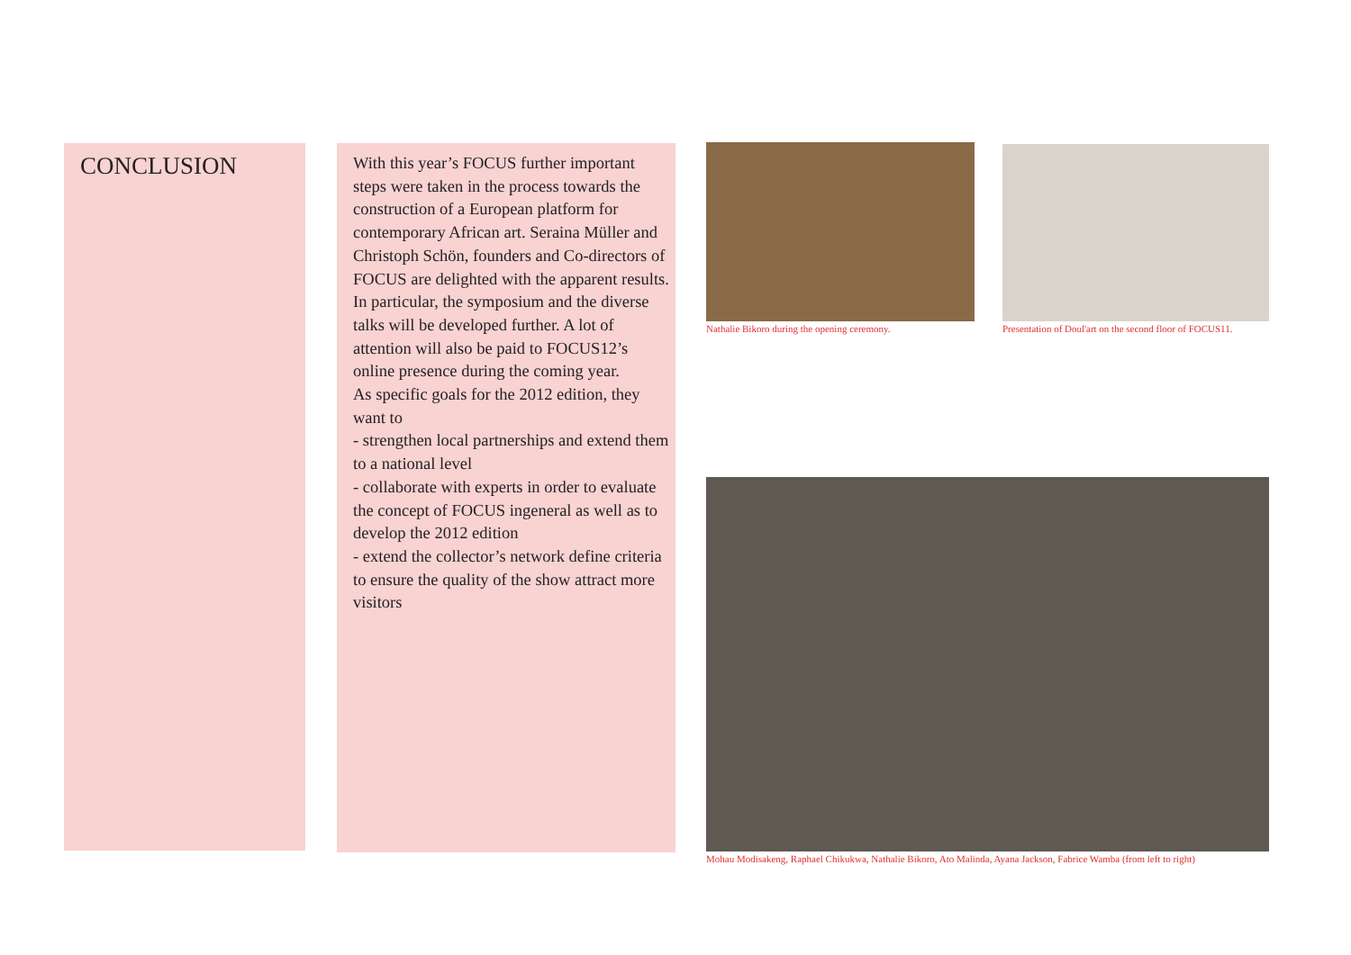CONCLUSION
With this year’s FOCUS further important steps were taken in the process towards the construction of a European platform for contemporary African art. Seraina Müller and Christoph Schön, founders and Co-directors of FOCUS are delighted with the apparent results. In particular, the symposium and the diverse talks will be developed further. A lot of attention will also be paid to FOCUS12’s online presence during the coming year.
As specific goals for the 2012 edition, they want to
- strengthen local partnerships and extend them to a national level
- collaborate with experts in order to evaluate the concept of FOCUS ingeneral as well as to develop the 2012 edition
- extend the collector’s network define criteria to ensure the quality of the show attract more visitors
Nathalie Bikoro during the opening ceremony.
Presentation of Doul'art on the second floor of FOCUS11.
Mohau Modisakeng, Raphael Chikukwa, Nathalie Bikoro, Ato Malinda, Ayana Jackson, Fabrice Wamba (from left to right)